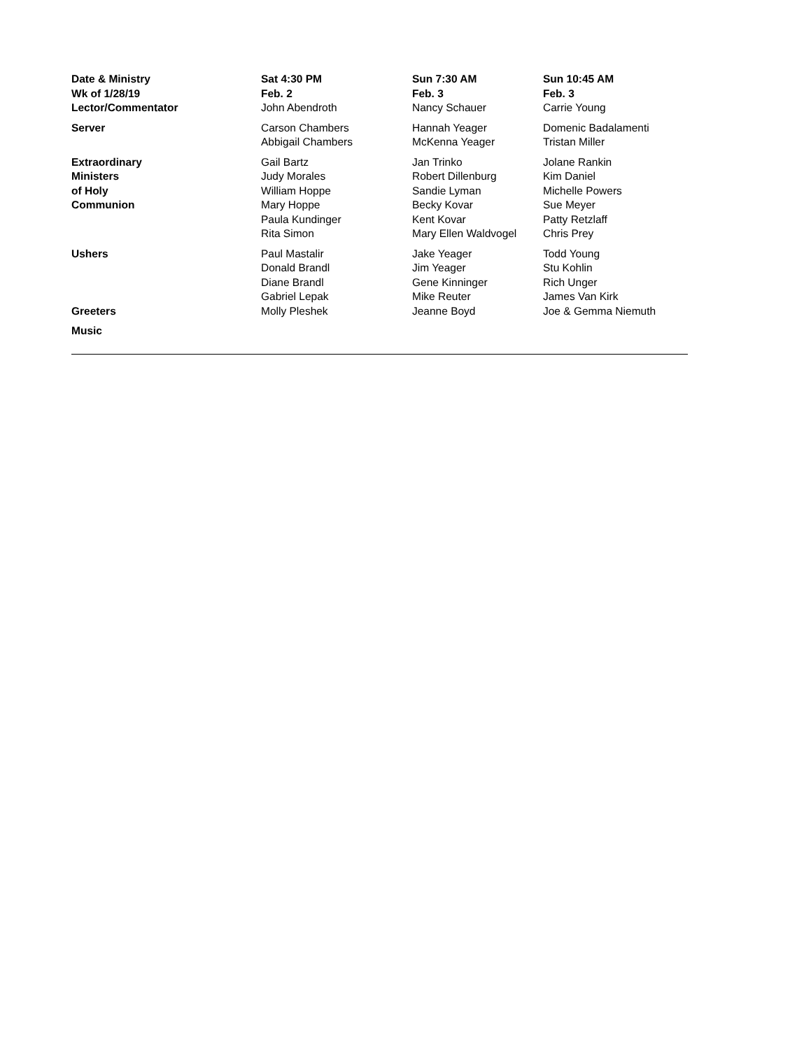| Date & Ministry Wk of 1/28/19 | Sat 4:30 PM Feb. 2 | Sun 7:30 AM Feb. 3 | Sun 10:45 AM Feb. 3 |
| --- | --- | --- | --- |
| Lector/Commentator | John Abendroth | Nancy Schauer | Carrie Young |
| Server | Carson Chambers Abbigail Chambers | Hannah Yeager McKenna Yeager | Domenic Badalamenti Tristan Miller |
| Extraordinary Ministers of Holy Communion | Gail Bartz Judy Morales William Hoppe Mary Hoppe Paula Kundinger Rita Simon | Jan Trinko Robert Dillenburg Sandie Lyman Becky Kovar Kent Kovar Mary Ellen Waldvogel | Jolane Rankin Kim Daniel Michelle Powers Sue Meyer Patty Retzlaff Chris Prey |
| Ushers | Paul Mastalir Donald Brandl Diane Brandl Gabriel Lepak | Jake Yeager Jim Yeager Gene Kinninger Mike Reuter | Todd Young Stu Kohlin Rich Unger James Van Kirk |
| Greeters | Molly Pleshek | Jeanne Boyd | Joe & Gemma Niemuth |
| Music | | | |